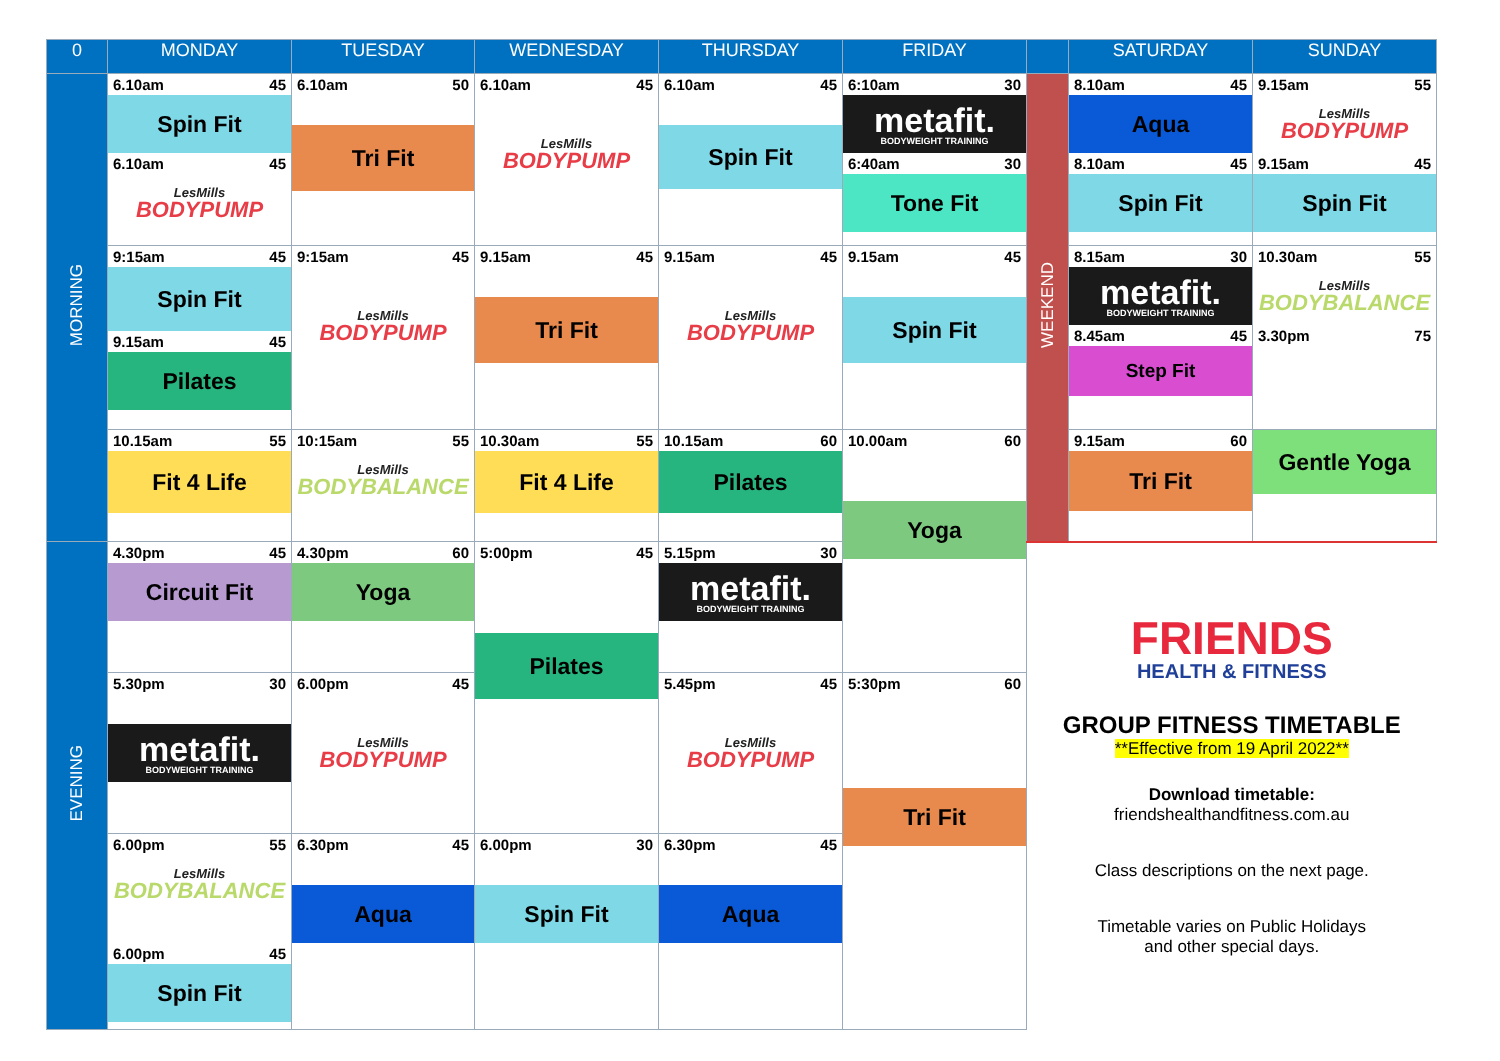| 0 | MONDAY | TUESDAY | WEDNESDAY | THURSDAY | FRIDAY | | SATURDAY | SUNDAY |
| --- | --- | --- | --- | --- | --- | --- | --- | --- |
| MORNING | 6.10am 45 Spin Fit 6.10am 45 LesMills BODYPUMP | 6.10am 50 Tri Fit | 6.10am 45 LesMills BODYPUMP | 6.10am 45 Spin Fit | 6:10am 30 metafit. BODYWEIGHT TRAINING 6:40am 30 Tone Fit | WEEKEND | 8.10am 45 Aqua 8.10am 45 Spin Fit | 9.15am 55 LesMills BODYPUMP 9.15am 45 Spin Fit |
| | 9:15am 45 Spin Fit 9.15am 45 Pilates | 9:15am 45 LesMills BODYPUMP | 9.15am 45 Tri Fit | 9.15am 45 LesMills BODYPUMP | 9.15am 45 Spin Fit | | 8.15am 30 metafit. BODYWEIGHT TRAINING 8.45am 45 Step Fit | 10.30am 55 LesMills BODYBALANCE 3.30pm 75 |
| | 10.15am 55 Fit 4 Life | 10:15am 55 LesMills BODYBALANCE | 10.30am 55 Fit 4 Life | 10.15am 60 Pilates | 10.00am 60 Yoga | | 9.15am 60 Tri Fit | Gentle Yoga |
| EVENING | 4.30pm 45 Circuit Fit | 4.30pm 60 Yoga | 5:00pm 45 Pilates | 5.15pm 30 metafit. BODYWEIGHT TRAINING | | FRIENDS HEALTH & FITNESS GROUP FITNESS TIMETABLE **Effective from 19 April 2022** Download timetable: friendshealthandfitness.com.au Class descriptions on the next page. Timetable varies on Public Holidays and other special days. | | |
| | 5.30pm 30 metafit. BODYWEIGHT TRAINING | 6.00pm 45 LesMills BODYPUMP | | 5.45pm 45 LesMills BODYPUMP | 5:30pm 60 Tri Fit | | | |
| | 6.00pm 55 LesMills BODYBALANCE 6.00pm 45 Spin Fit | 6.30pm 45 Aqua | 6.00pm 30 Spin Fit | 6.30pm 45 Aqua | | | | |